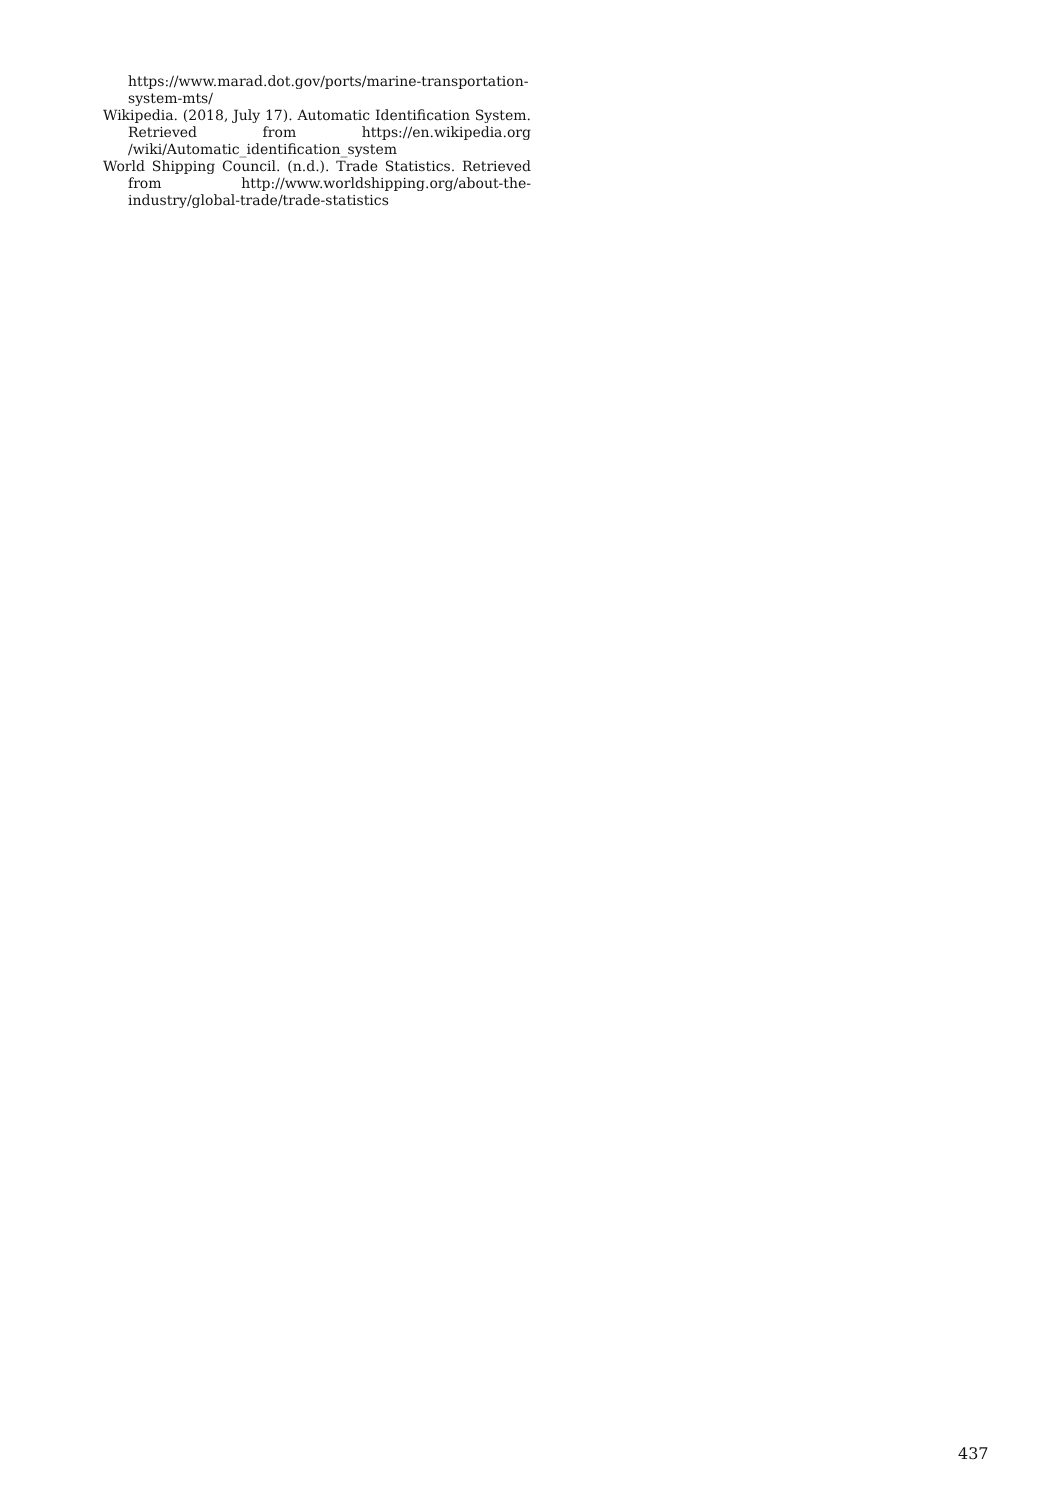https://www.marad.dot.gov/ports/marine-transportation-system-mts/
Wikipedia. (2018, July 17). Automatic Identification System. Retrieved from https://en.wikipedia.org /wiki/Automatic_identification_system
World Shipping Council. (n.d.). Trade Statistics. Retrieved from http://www.worldshipping.org/about-the-industry/global-trade/trade-statistics
437